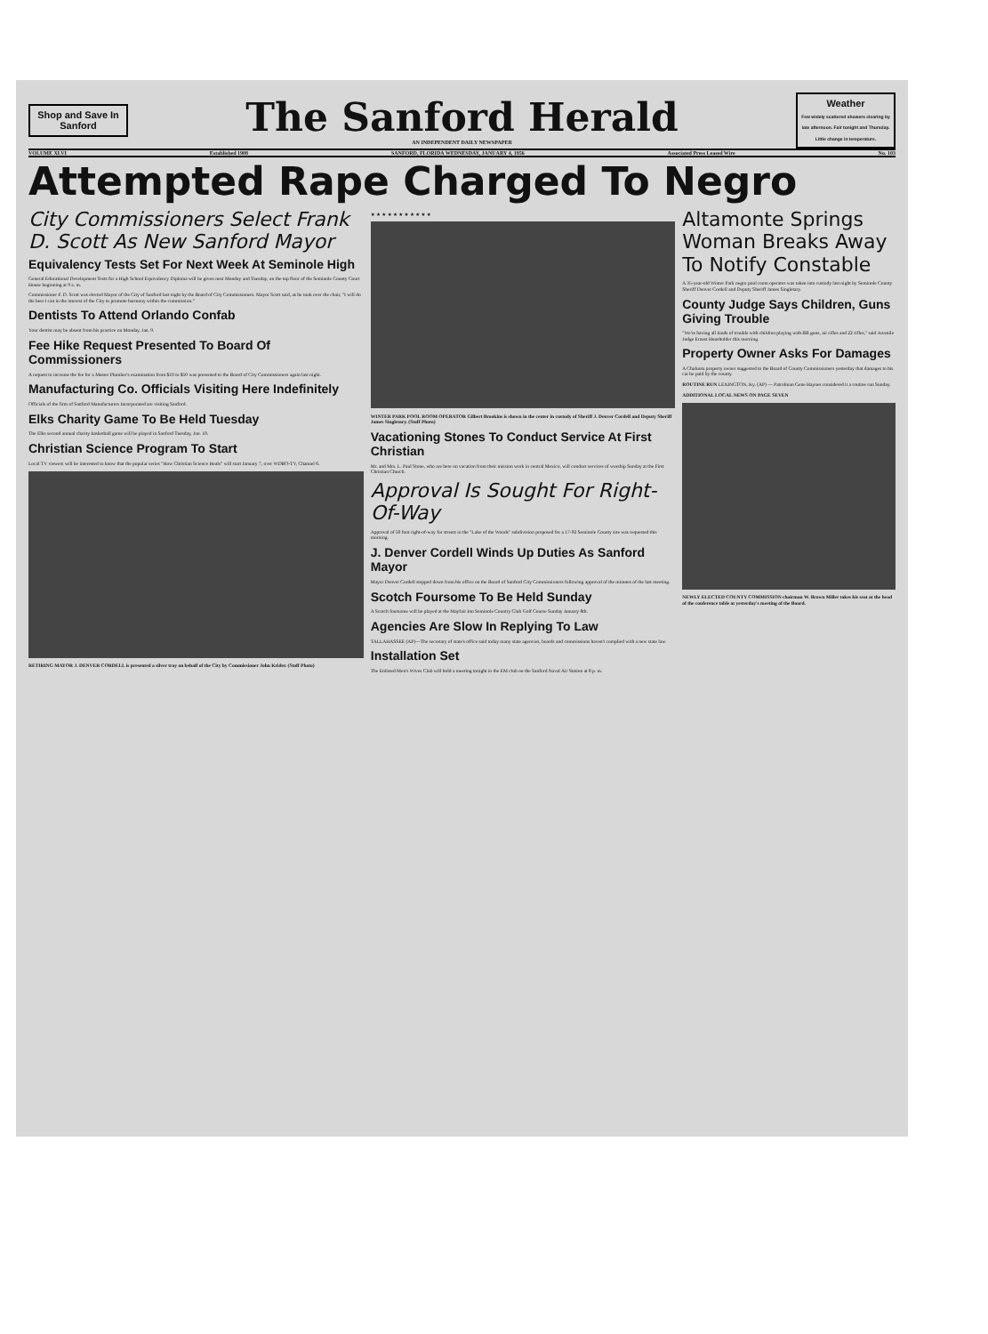Shop and Save In Sanford
The Sanford Herald
AN INDEPENDENT DAILY NEWSPAPER
Weather
Few widely scattered showers clearing by late afternoon. Fair tonight and Thursday. Little change in temperature.
VOLUME XLVI Established 1908 SANFORD, FLORIDA WEDNESDAY, JANUARY 4, 1956 Associated Press Leased Wire No. 103
Attempted Rape Charged To Negro
City Commissioners Select Frank D. Scott As New Sanford Mayor
Equivalency Tests Set For Next Week At Seminole High
General Educational Development Tests for a High School Equivalency Diploma will be given next Monday and Tuesday, on the top floor of the Seminole County Court House beginning at 9 a. m.
Commissioner F. D. Scott was elected Mayor of the City of Sanford last night by the Board of City Commissioners. Mayor Scott said, as he took over the chair, "I will do the best I can in the interest of the City to promote harmony within the commission."
Dentists To Attend Orlando Confab
Your dentist may be absent from his practice on Monday, Jan. 9.
Fee Hike Request Presented To Board Of Commissioners
A request to increase the fee for a Master Plumber's examination from $10 to $50 was presented to the Board of City Commissioners again last night.
Manufacturing Co. Officials Visiting Here Indefinitely
Officials of the firm of Sanford Manufacturers Incorporated are visiting Sanford.
Elks Charity Game To Be Held Tuesday
The Elks second annual charity basketball game will be played in Sanford Tuesday, Jan. 10.
Christian Science Program To Start
Local TV viewers will be interested to know that the popular series "How Christian Science Heals" will start January 7, over WDBO-TV, Channel 6.
RETIRING MAYOR J. DENVER CORDELL is presented a silver tray on behalf of the City by Commissioner John Krider. (Staff Photo)
★ ★ ★ ★ ★ ★ ★ ★ ★ ★ ★
WINTER PARK POOL ROOM OPERATOR Gilbert Brookins is shown in the center in custody of Sheriff J. Denver Cordell and Deputy Sheriff James Singletary. (Staff Photo)
Vacationing Stones To Conduct Service At First Christian
Mr. and Mrs. L. Paul Stone, who are here on vacation from their mission work in central Mexico, will conduct services of worship Sunday at the First Christian Church.
Approval Is Sought For Right-Of-Way
Approval of 50 foot right-of-way for streets in the "Lake of the Woods" subdivision proposed for a 17-92 Seminole County site was requested this morning.
J. Denver Cordell Winds Up Duties As Sanford Mayor
Mayor Denver Cordell stepped down from his office on the Board of Sanford City Commissioners following approval of the minutes of the last meeting.
Scotch Foursome To Be Held Sunday
A Scotch foursome will be played at the Mayfair Inn Seminole Country Club Golf Course Sunday January 8th.
Agencies Are Slow In Replying To Law
TALLAHASSEE (AP)—The secretary of state's office said today many state agencies, boards and commissions haven't complied with a new state law.
Installation Set
The Enlisted Men's Wives Club will hold a meeting tonight in the EM club on the Sanford Naval Air Station at 8 p. m.
Altamonte Springs Woman Breaks Away To Notify Constable
A 35-year-old Winter Park negro pool room operator was taken into custody last night by Seminole County Sheriff Denver Cordell and Deputy Sheriff James Singletary.
County Judge Says Children, Guns Giving Trouble
"We're having all kinds of trouble with children playing with BB guns, air rifles and 22 rifles," said Juvenile Judge Ernest Housholder this morning.
Property Owner Asks For Damages
A Chuluota property owner suggested to the Board of County Commissioners yesterday that damages to his car be paid by the county.
ROUTINE RUN LEXINGTON, Ky. (AP) — Patrolman Gene Haynes considered it a routine run Sunday.
ADDITIONAL LOCAL NEWS ON PAGE SEVEN
NEWLY ELECTED COUNTY COMMISSION chairman W. Brown Miller takes his seat at the head of the conference table at yesterday's meeting of the Board.